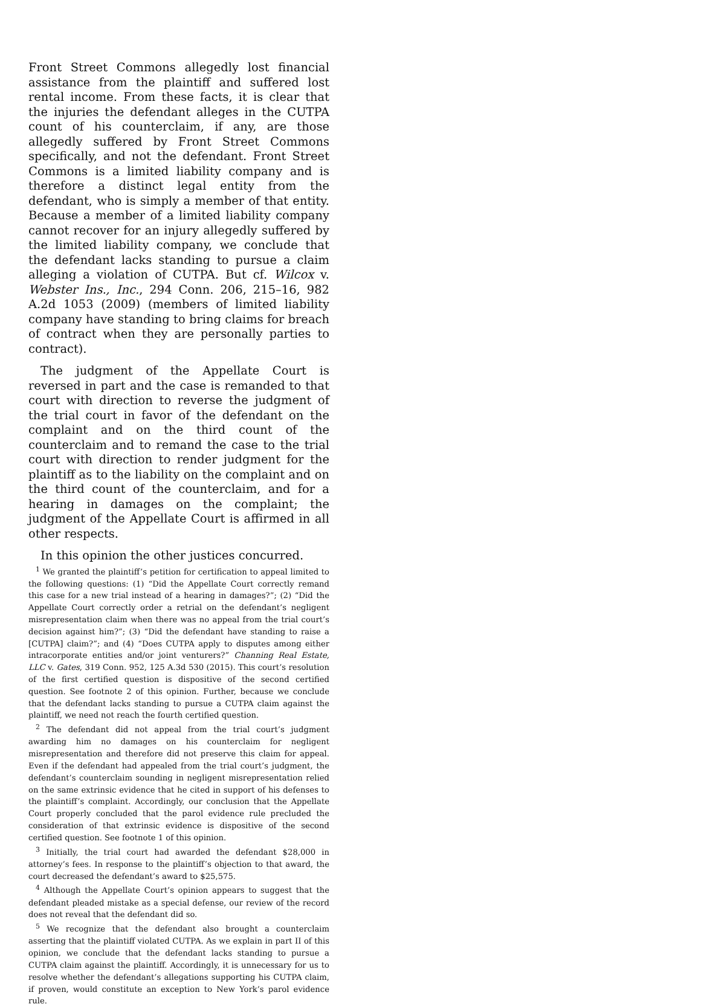Front Street Commons allegedly lost financial assistance from the plaintiff and suffered lost rental income. From these facts, it is clear that the injuries the defendant alleges in the CUTPA count of his counterclaim, if any, are those allegedly suffered by Front Street Commons specifically, and not the defendant. Front Street Commons is a limited liability company and is therefore a distinct legal entity from the defendant, who is simply a member of that entity. Because a member of a limited liability company cannot recover for an injury allegedly suffered by the limited liability company, we conclude that the defendant lacks standing to pursue a claim alleging a violation of CUTPA. But cf. Wilcox v. Webster Ins., Inc., 294 Conn. 206, 215–16, 982 A.2d 1053 (2009) (members of limited liability company have standing to bring claims for breach of contract when they are personally parties to contract).
The judgment of the Appellate Court is reversed in part and the case is remanded to that court with direction to reverse the judgment of the trial court in favor of the defendant on the complaint and on the third count of the counterclaim and to remand the case to the trial court with direction to render judgment for the plaintiff as to the liability on the complaint and on the third count of the counterclaim, and for a hearing in damages on the complaint; the judgment of the Appellate Court is affirmed in all other respects.
In this opinion the other justices concurred.
<sup>1</sup> We granted the plaintiff’s petition for certification to appeal limited to the following questions: (1) “Did the Appellate Court correctly remand this case for a new trial instead of a hearing in damages?”; (2) “Did the Appellate Court correctly order a retrial on the defendant’s negligent misrepresentation claim when there was no appeal from the trial court’s decision against him?”; (3) “Did the defendant have standing to raise a [CUTPA] claim?”; and (4) “Does CUTPA apply to disputes among either intracorporate entities and/or joint venturers?” Channing Real Estate, LLC v. Gates, 319 Conn. 952, 125 A.3d 530 (2015). This court’s resolution of the first certified question is dispositive of the second certified question. See footnote 2 of this opinion. Further, because we conclude that the defendant lacks standing to pursue a CUTPA claim against the plaintiff, we need not reach the fourth certified question.
<sup>2</sup> The defendant did not appeal from the trial court’s judgment awarding him no damages on his counterclaim for negligent misrepresentation and therefore did not preserve this claim for appeal. Even if the defendant had appealed from the trial court’s judgment, the defendant’s counterclaim sounding in negligent misrepresentation relied on the same extrinsic evidence that he cited in support of his defenses to the plaintiff’s complaint. Accordingly, our conclusion that the Appellate Court properly concluded that the parol evidence rule precluded the consideration of that extrinsic evidence is dispositive of the second certified question. See footnote 1 of this opinion.
<sup>3</sup> Initially, the trial court had awarded the defendant $28,000 in attorney’s fees. In response to the plaintiff’s objection to that award, the court decreased the defendant’s award to $25,575.
<sup>4</sup> Although the Appellate Court’s opinion appears to suggest that the defendant pleaded mistake as a special defense, our review of the record does not reveal that the defendant did so.
<sup>5</sup> We recognize that the defendant also brought a counterclaim asserting that the plaintiff violated CUTPA. As we explain in part II of this opinion, we conclude that the defendant lacks standing to pursue a CUTPA claim against the plaintiff. Accordingly, it is unnecessary for us to resolve whether the defendant’s allegations supporting his CUTPA claim, if proven, would constitute an exception to New York’s parol evidence rule.